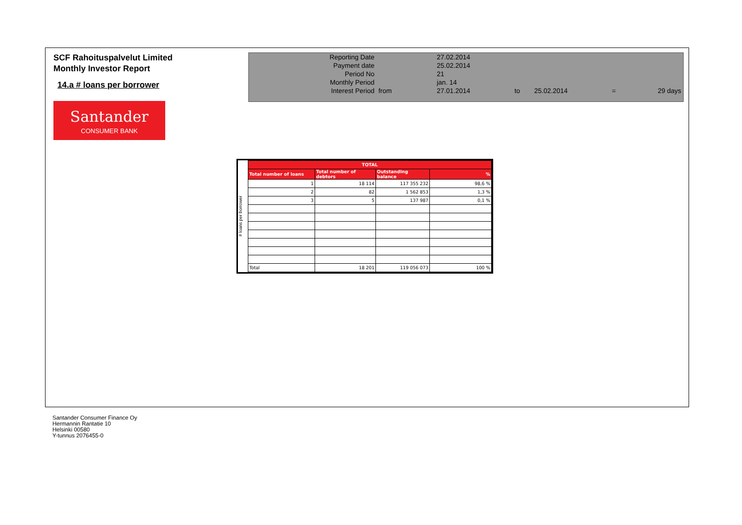SCF Rahoituspalvelut Limited
Monthly Investor Report
14.a # loans per borrower
Santander
CONSUMER BANK
| Reporting Date | | 27.02.2014 | | | | |
| Payment date Period No | | 25.02.2014 21 | | | | |
| Monthly Period | | jan. 14 | | | | |
| Interest Period | from | 27.01.2014 | to | 25.02.2014 | = | 29 days |
# loans per borrower
| TOTAL | | | |
| --- | --- | --- | --- |
| Total number of loans | Total number of debtors | Outstanding balance | % |
| 1 | 18 114 | 117 355 232 | 98,6 % |
| 2 | 82 | 1 562 853 | 1,3 % |
| 3 | 5 | 137 987 | 0,1 % |
| Total | 18 201 | 119 056 073 | 100 % |
Santander Consumer Finance Oy
Hermannin Rantatie 10
Helsinki 00580
Y-tunnus 2076455-0